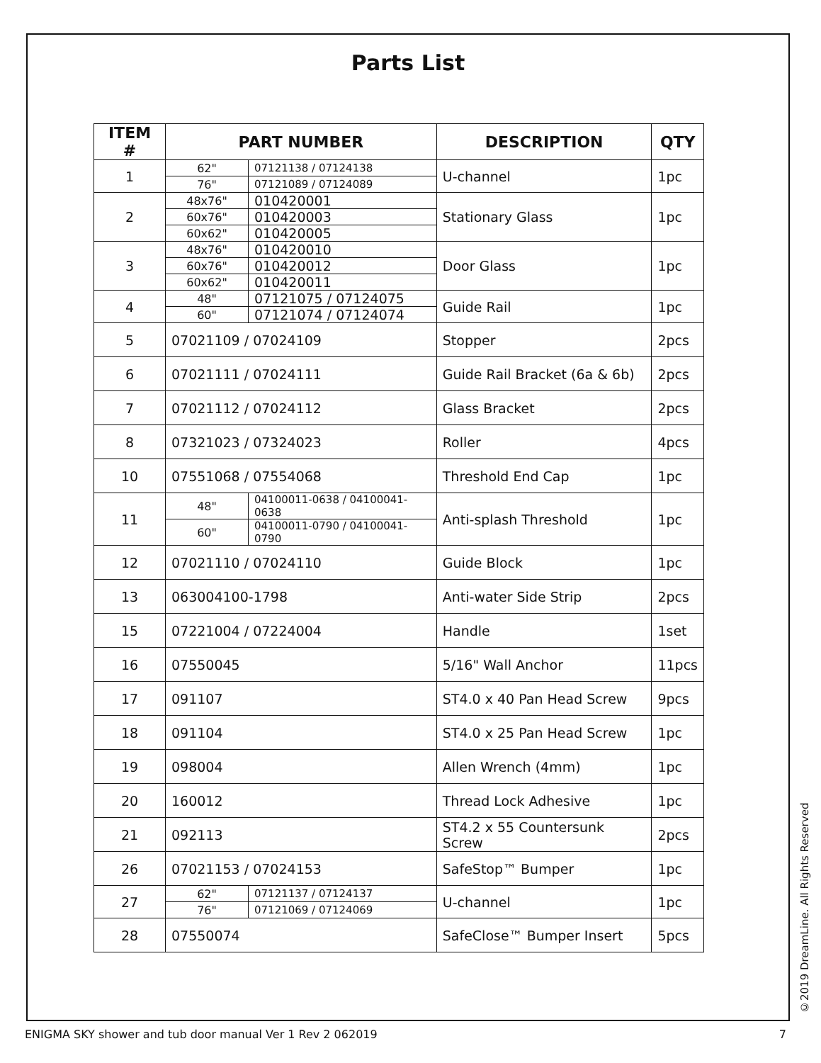Parts List
| ITEM # | PART NUMBER | | DESCRIPTION | QTY |
| --- | --- | --- | --- | --- |
| 1 | 62" | 07121138 / 07124138 | U-channel | 1pc |
| | 76" | 07121089 / 07124089 | | |
| 2 | 48x76" | 010420001 | Stationary Glass | 1pc |
| | 60x76" | 010420003 | | |
| | 60x62" | 010420005 | | |
| 3 | 48x76" | 010420010 | Door Glass | 1pc |
| | 60x76" | 010420012 | | |
| | 60x62" | 010420011 | | |
| 4 | 48" | 07121075 / 07124075 | Guide Rail | 1pc |
| | 60" | 07121074 / 07124074 | | |
| 5 | 07021109 / 07024109 | | Stopper | 2pcs |
| 6 | 07021111 / 07024111 | | Guide Rail Bracket (6a & 6b) | 2pcs |
| 7 | 07021112 / 07024112 | | Glass Bracket | 2pcs |
| 8 | 07321023 / 07324023 | | Roller | 4pcs |
| 10 | 07551068 / 07554068 | | Threshold End Cap | 1pc |
| 11 | 48" | 04100011-0638 / 04100041-0638 | Anti-splash Threshold | 1pc |
| | 60" | 04100011-0790 / 04100041-0790 | | |
| 12 | 07021110 / 07024110 | | Guide Block | 1pc |
| 13 | 063004100-1798 | | Anti-water Side Strip | 2pcs |
| 15 | 07221004 / 07224004 | | Handle | 1set |
| 16 | 07550045 | | 5/16" Wall Anchor | 11pcs |
| 17 | 091107 | | ST4.0 x 40 Pan Head Screw | 9pcs |
| 18 | 091104 | | ST4.0 x 25 Pan Head Screw | 1pc |
| 19 | 098004 | | Allen Wrench (4mm) | 1pc |
| 20 | 160012 | | Thread Lock Adhesive | 1pc |
| 21 | 092113 | | ST4.2 x 55 Countersunk Screw | 2pcs |
| 26 | 07021153 / 07024153 | | SafeStop™ Bumper | 1pc |
| 27 | 62" | 07121137 / 07124137 | U-channel | 1pc |
| | 76" | 07121069 / 07124069 | | |
| 28 | 07550074 | | SafeClose™ Bumper Insert | 5pcs |
©2019 DreamLine. All Rights Reserved
ENIGMA SKY shower and tub door manual Ver 1 Rev 2 062019 7